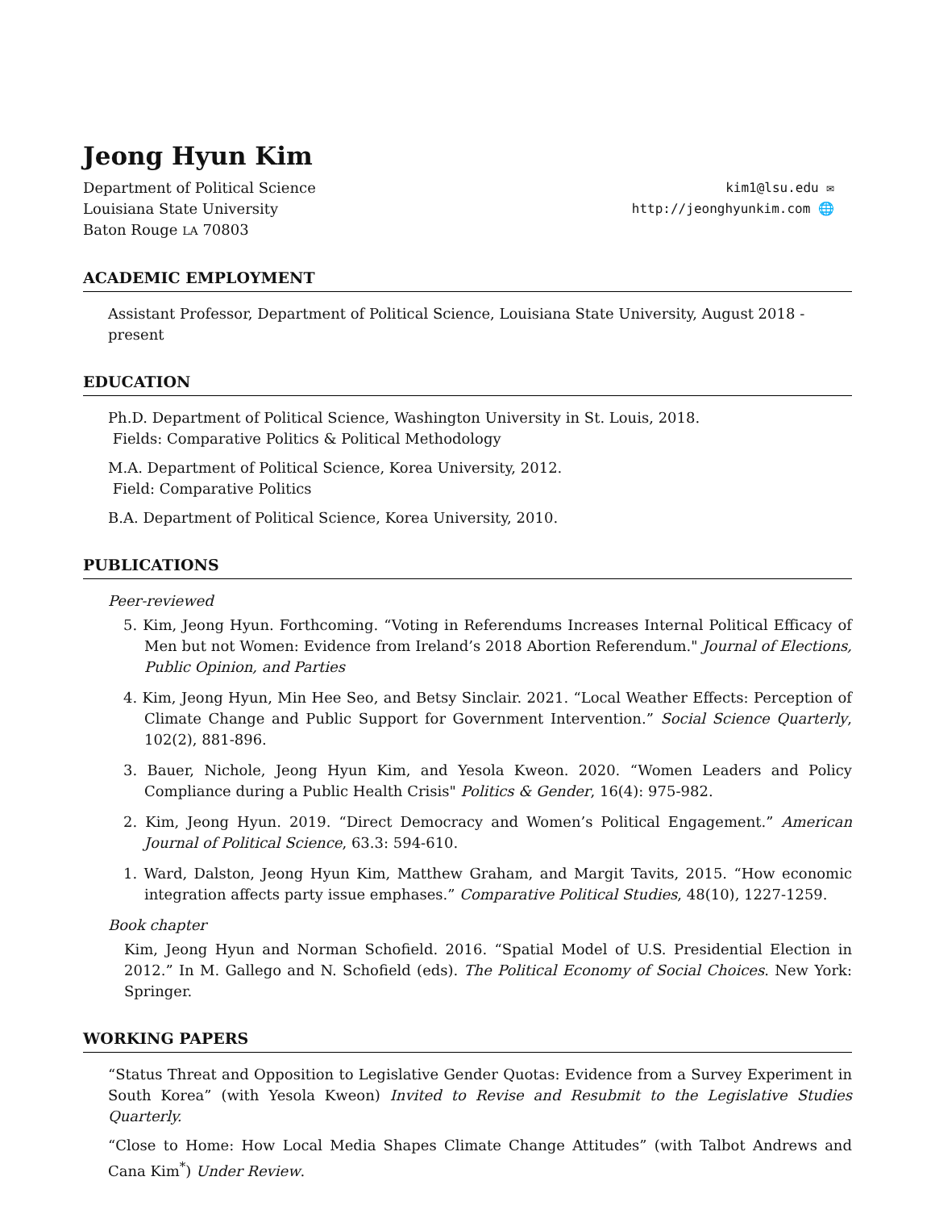Jeong Hyun Kim
Department of Political Science
Louisiana State University
Baton Rouge LA 70803
kim1@lsu.edu ✉
http://jeonghyunkim.com 🌐
ACADEMIC EMPLOYMENT
Assistant Professor, Department of Political Science, Louisiana State University, August 2018 - present
EDUCATION
Ph.D. Department of Political Science, Washington University in St. Louis, 2018.
Fields: Comparative Politics & Political Methodology
M.A. Department of Political Science, Korea University, 2012.
Field: Comparative Politics
B.A. Department of Political Science, Korea University, 2010.
PUBLICATIONS
Peer-reviewed
5. Kim, Jeong Hyun. Forthcoming. “Voting in Referendums Increases Internal Political Efficacy of Men but not Women: Evidence from Ireland’s 2018 Abortion Referendum." Journal of Elections, Public Opinion, and Parties
4. Kim, Jeong Hyun, Min Hee Seo, and Betsy Sinclair. 2021. “Local Weather Effects: Perception of Climate Change and Public Support for Government Intervention.” Social Science Quarterly, 102(2), 881-896.
3. Bauer, Nichole, Jeong Hyun Kim, and Yesola Kweon. 2020. “Women Leaders and Policy Compliance during a Public Health Crisis" Politics & Gender, 16(4): 975-982.
2. Kim, Jeong Hyun. 2019. “Direct Democracy and Women’s Political Engagement.” American Journal of Political Science, 63.3: 594-610.
1. Ward, Dalston, Jeong Hyun Kim, Matthew Graham, and Margit Tavits, 2015. “How economic integration affects party issue emphases.” Comparative Political Studies, 48(10), 1227-1259.
Book chapter
Kim, Jeong Hyun and Norman Schofield. 2016. “Spatial Model of U.S. Presidential Election in 2012.” In M. Gallego and N. Schofield (eds). The Political Economy of Social Choices. New York: Springer.
WORKING PAPERS
“Status Threat and Opposition to Legislative Gender Quotas: Evidence from a Survey Experiment in South Korea” (with Yesola Kweon) Invited to Revise and Resubmit to the Legislative Studies Quarterly.
“Close to Home: How Local Media Shapes Climate Change Attitudes” (with Talbot Andrews and Cana Kim<sup>*</sup>) Under Review.